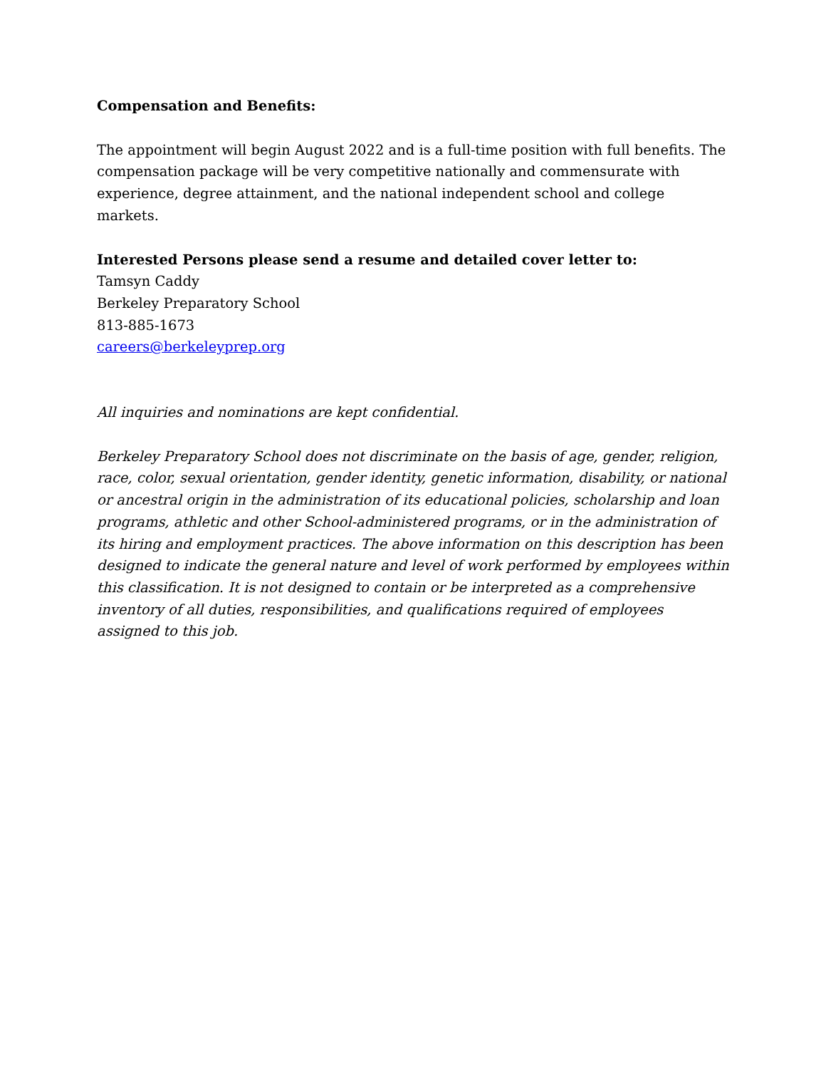Compensation and Benefits:
The appointment will begin August 2022 and is a full-time position with full benefits. The compensation package will be very competitive nationally and commensurate with experience, degree attainment, and the national independent school and college markets.
Interested Persons please send a resume and detailed cover letter to:
Tamsyn Caddy
Berkeley Preparatory School
813-885-1673
careers@berkeleyprep.org
All inquiries and nominations are kept confidential.
Berkeley Preparatory School does not discriminate on the basis of age, gender, religion, race, color, sexual orientation, gender identity, genetic information, disability, or national or ancestral origin in the administration of its educational policies, scholarship and loan programs, athletic and other School-administered programs, or in the administration of its hiring and employment practices. The above information on this description has been designed to indicate the general nature and level of work performed by employees within this classification. It is not designed to contain or be interpreted as a comprehensive inventory of all duties, responsibilities, and qualifications required of employees assigned to this job.